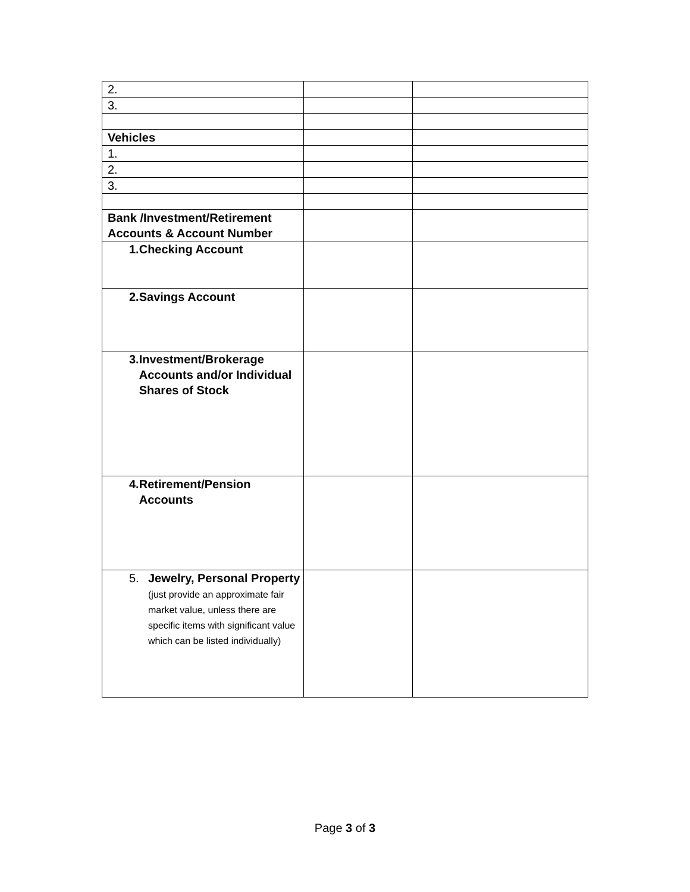| 2. | | |
| 3. | | |
| Vehicles | | |
| 1. | | |
| 2. | | |
| 3. | | |
| Bank /Investment/Retirement Accounts & Account Number | | |
| 1. Checking Account | | |
| 2. Savings Account | | |
| 3. Investment/Brokerage Accounts and/or Individual Shares of Stock | | |
| 4. Retirement/Pension Accounts | | |
| 5. Jewelry, Personal Property (just provide an approximate fair market value, unless there are specific items with significant value which can be listed individually) | | |
Page 3 of 3